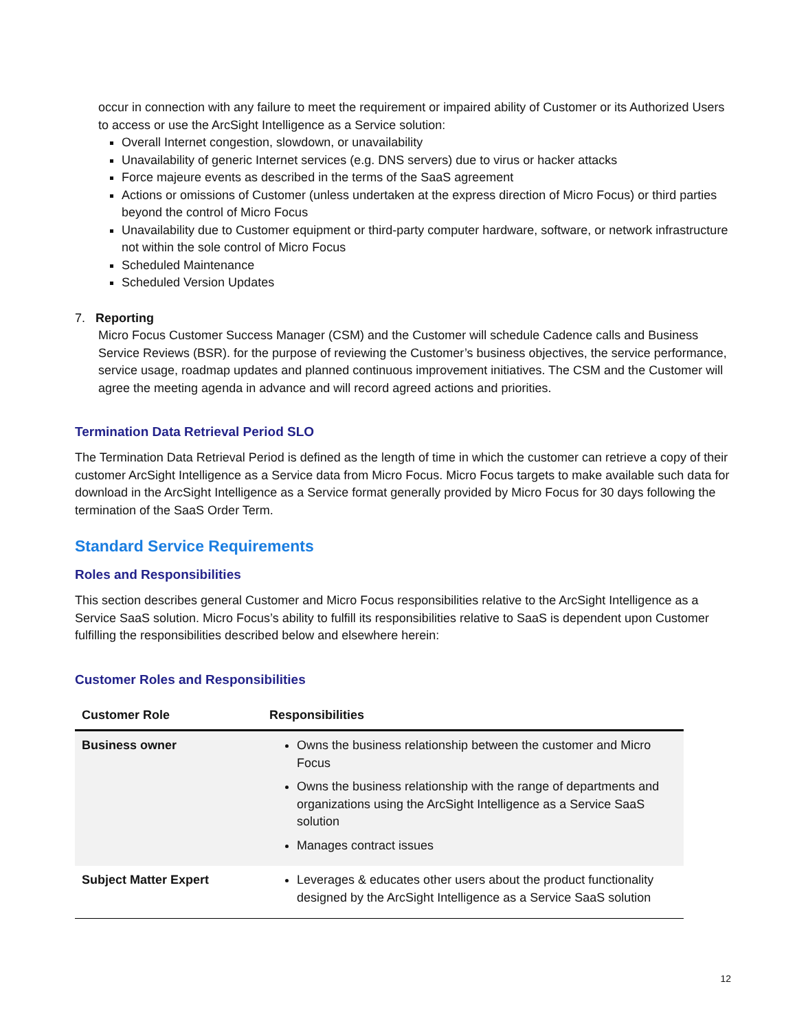occur in connection with any failure to meet the requirement or impaired ability of Customer or its Authorized Users to access or use the ArcSight Intelligence as a Service solution:
Overall Internet congestion, slowdown, or unavailability
Unavailability of generic Internet services (e.g. DNS servers) due to virus or hacker attacks
Force majeure events as described in the terms of the SaaS agreement
Actions or omissions of Customer (unless undertaken at the express direction of Micro Focus) or third parties beyond the control of Micro Focus
Unavailability due to Customer equipment or third-party computer hardware, software, or network infrastructure not within the sole control of Micro Focus
Scheduled Maintenance
Scheduled Version Updates
7. Reporting
Micro Focus Customer Success Manager (CSM) and the Customer will schedule Cadence calls and Business Service Reviews (BSR). for the purpose of reviewing the Customer’s business objectives, the service performance, service usage, roadmap updates and planned continuous improvement initiatives. The CSM and the Customer will agree the meeting agenda in advance and will record agreed actions and priorities.
Termination Data Retrieval Period SLO
The Termination Data Retrieval Period is defined as the length of time in which the customer can retrieve a copy of their customer ArcSight Intelligence as a Service data from Micro Focus. Micro Focus targets to make available such data for download in the ArcSight Intelligence as a Service format generally provided by Micro Focus for 30 days following the termination of the SaaS Order Term.
Standard Service Requirements
Roles and Responsibilities
This section describes general Customer and Micro Focus responsibilities relative to the ArcSight Intelligence as a Service SaaS solution. Micro Focus’s ability to fulfill its responsibilities relative to SaaS is dependent upon Customer fulfilling the responsibilities described below and elsewhere herein:
Customer Roles and Responsibilities
| Customer Role | Responsibilities |
| --- | --- |
| Business owner | Owns the business relationship between the customer and Micro Focus Owns the business relationship with the range of departments and organizations using the ArcSight Intelligence as a Service SaaS solution Manages contract issues |
| Subject Matter Expert | Leverages & educates other users about the product functionality designed by the ArcSight Intelligence as a Service SaaS solution |
12